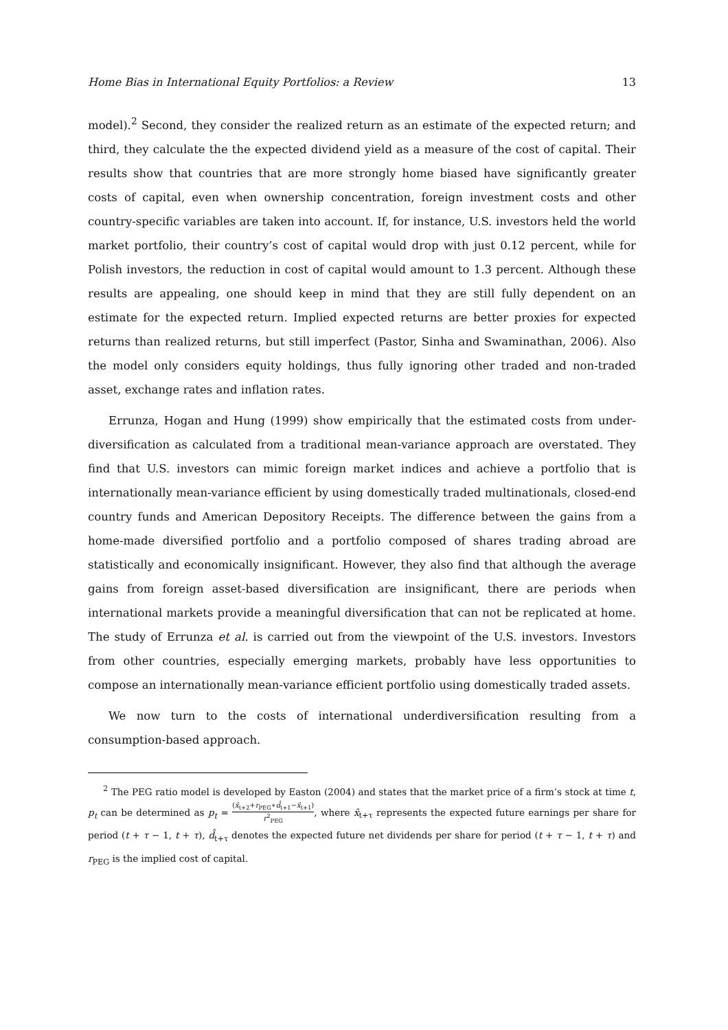Home Bias in International Equity Portfolios: a Review 13
model).<sup>2</sup> Second, they consider the realized return as an estimate of the expected return; and third, they calculate the the expected dividend yield as a measure of the cost of capital. Their results show that countries that are more strongly home biased have significantly greater costs of capital, even when ownership concentration, foreign investment costs and other country-specific variables are taken into account. If, for instance, U.S. investors held the world market portfolio, their country’s cost of capital would drop with just 0.12 percent, while for Polish investors, the reduction in cost of capital would amount to 1.3 percent. Although these results are appealing, one should keep in mind that they are still fully dependent on an estimate for the expected return. Implied expected returns are better proxies for expected returns than realized returns, but still imperfect (Pastor, Sinha and Swaminathan, 2006). Also the model only considers equity holdings, thus fully ignoring other traded and non-traded asset, exchange rates and inflation rates.
Errunza, Hogan and Hung (1999) show empirically that the estimated costs from under-diversification as calculated from a traditional mean-variance approach are overstated. They find that U.S. investors can mimic foreign market indices and achieve a portfolio that is internationally mean-variance efficient by using domestically traded multinationals, closed-end country funds and American Depository Receipts. The difference between the gains from a home-made diversified portfolio and a portfolio composed of shares trading abroad are statistically and economically insignificant. However, they also find that although the average gains from foreign asset-based diversification are insignificant, there are periods when international markets provide a meaningful diversification that can not be replicated at home. The study of Errunza et al. is carried out from the viewpoint of the U.S. investors. Investors from other countries, especially emerging markets, probably have less opportunities to compose an internationally mean-variance efficient portfolio using domestically traded assets.
We now turn to the costs of international underdiversification resulting from a consumption-based approach.
<sup>2</sup> The PEG ratio model is developed by Easton (2004) and states that the market price of a firm’s stock at time t, p<sub>t</sub> can be determined as p<sub>t</sub> = (x̂<sub>t+2</sub>+r<sub>PEG</sub>∗d̂<sub>t+1</sub>−x̂<sub>t+1</sub>) r<sup>2</sup><sub>PEG</sub>, where x̂<sub>t+τ</sub> represents the expected future earnings per share for period (t + τ − 1, t + τ), d̂<sub>t+τ</sub> denotes the expected future net dividends per share for period (t + τ − 1, t + τ) and r<sub>PEG</sub> is the implied cost of capital.